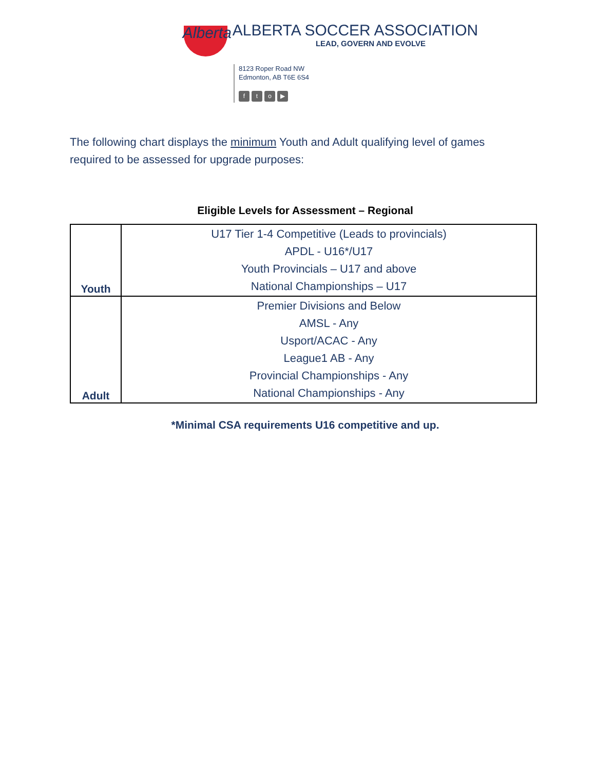Alberta
ALBERTA SOCCER ASSOCIATION
LEAD, GOVERN AND EVOLVE
8123 Roper Road NW
Edmonton, AB T6E 6S4
fto ▶
The following chart displays the minimum Youth and Adult qualifying level of games required to be assessed for upgrade purposes:
Eligible Levels for Assessment – Regional
| Youth | U17 Tier 1-4 Competitive (Leads to provincials) APDL - U16*/U17 Youth Provincials – U17 and above National Championships – U17 |
| Adult | Premier Divisions and Below AMSL - Any Usport/ACAC - Any League1 AB - Any Provincial Championships - Any National Championships - Any |
*Minimal CSA requirements U16 competitive and up.